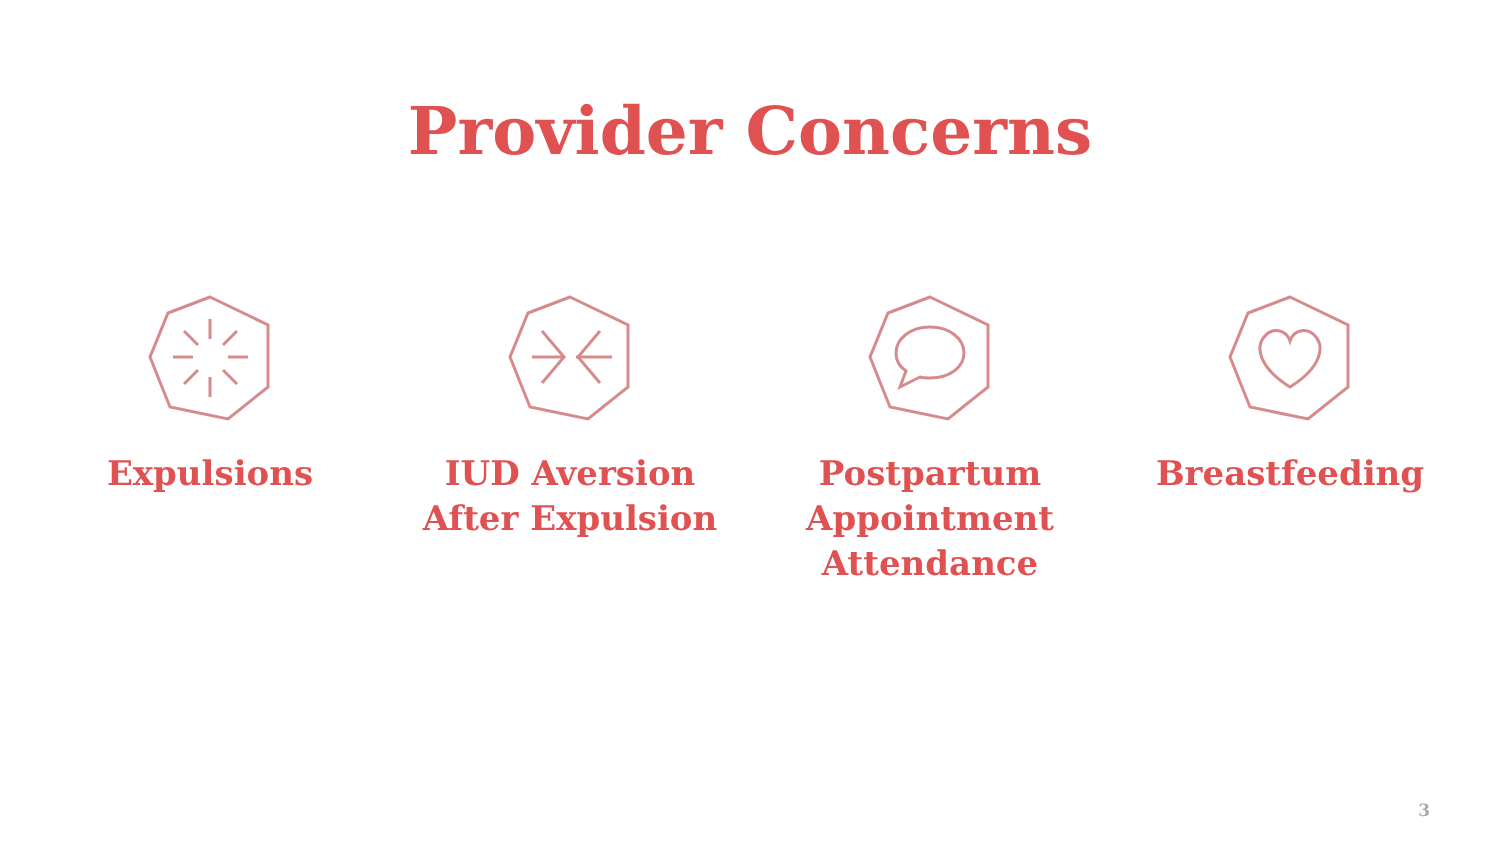Provider Concerns
Expulsions IUD Aversion
After Expulsion
Postpartum
Appointment
Attendance
Breastfeeding
3